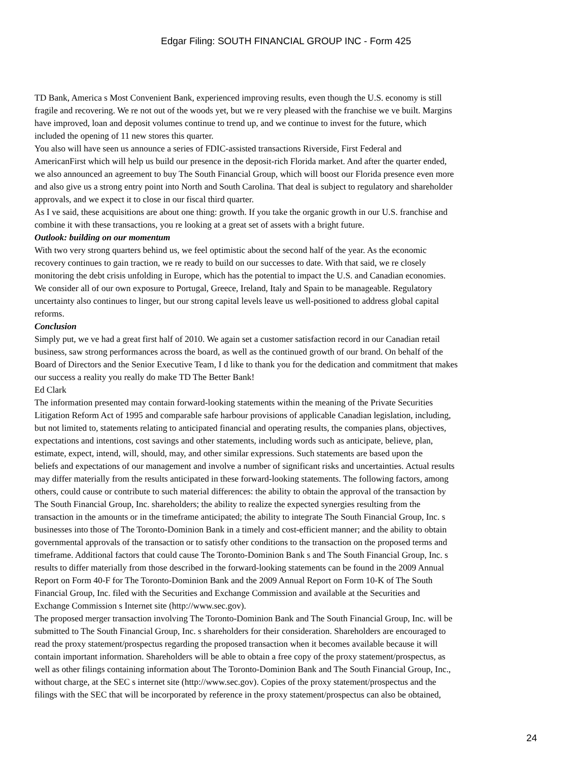Edgar Filing: SOUTH FINANCIAL GROUP INC - Form 425
TD Bank, America s Most Convenient Bank, experienced improving results, even though the U.S. economy is still
fragile and recovering. We re not out of the woods yet, but we re very pleased with the franchise we ve built. Margins
have improved, loan and deposit volumes continue to trend up, and we continue to invest for the future, which
included the opening of 11 new stores this quarter.
You also will have seen us announce a series of FDIC-assisted transactions Riverside, First Federal and
AmericanFirst which will help us build our presence in the deposit-rich Florida market. And after the quarter ended,
we also announced an agreement to buy The South Financial Group, which will boost our Florida presence even more
and also give us a strong entry point into North and South Carolina. That deal is subject to regulatory and shareholder
approvals, and we expect it to close in our fiscal third quarter.
As I ve said, these acquisitions are about one thing: growth. If you take the organic growth in our U.S. franchise and
combine it with these transactions, you re looking at a great set of assets with a bright future.
Outlook: building on our momentum
With two very strong quarters behind us, we feel optimistic about the second half of the year. As the economic
recovery continues to gain traction, we re ready to build on our successes to date. With that said, we re closely
monitoring the debt crisis unfolding in Europe, which has the potential to impact the U.S. and Canadian economies.
We consider all of our own exposure to Portugal, Greece, Ireland, Italy and Spain to be manageable. Regulatory
uncertainty also continues to linger, but our strong capital levels leave us well-positioned to address global capital
reforms.
Conclusion
Simply put, we ve had a great first half of 2010. We again set a customer satisfaction record in our Canadian retail
business, saw strong performances across the board, as well as the continued growth of our brand. On behalf of the
Board of Directors and the Senior Executive Team, I d like to thank you for the dedication and commitment that makes
our success a reality you really do make TD The Better Bank!
Ed Clark
The information presented may contain forward-looking statements within the meaning of the Private Securities
Litigation Reform Act of 1995 and comparable safe harbour provisions of applicable Canadian legislation, including,
but not limited to, statements relating to anticipated financial and operating results, the companies plans, objectives,
expectations and intentions, cost savings and other statements, including words such as anticipate, believe, plan,
estimate, expect, intend, will, should, may, and other similar expressions. Such statements are based upon the
beliefs and expectations of our management and involve a number of significant risks and uncertainties. Actual results
may differ materially from the results anticipated in these forward-looking statements. The following factors, among
others, could cause or contribute to such material differences: the ability to obtain the approval of the transaction by
The South Financial Group, Inc. shareholders; the ability to realize the expected synergies resulting from the
transaction in the amounts or in the timeframe anticipated; the ability to integrate The South Financial Group, Inc. s
businesses into those of The Toronto-Dominion Bank in a timely and cost-efficient manner; and the ability to obtain
governmental approvals of the transaction or to satisfy other conditions to the transaction on the proposed terms and
timeframe. Additional factors that could cause The Toronto-Dominion Bank s and The South Financial Group, Inc. s
results to differ materially from those described in the forward-looking statements can be found in the 2009 Annual
Report on Form 40-F for The Toronto-Dominion Bank and the 2009 Annual Report on Form 10-K of The South
Financial Group, Inc. filed with the Securities and Exchange Commission and available at the Securities and
Exchange Commission s Internet site (http://www.sec.gov).
The proposed merger transaction involving The Toronto-Dominion Bank and The South Financial Group, Inc. will be
submitted to The South Financial Group, Inc. s shareholders for their consideration. Shareholders are encouraged to
read the proxy statement/prospectus regarding the proposed transaction when it becomes available because it will
contain important information. Shareholders will be able to obtain a free copy of the proxy statement/prospectus, as
well as other filings containing information about The Toronto-Dominion Bank and The South Financial Group, Inc.,
without charge, at the SEC s internet site (http://www.sec.gov). Copies of the proxy statement/prospectus and the
filings with the SEC that will be incorporated by reference in the proxy statement/prospectus can also be obtained,
24